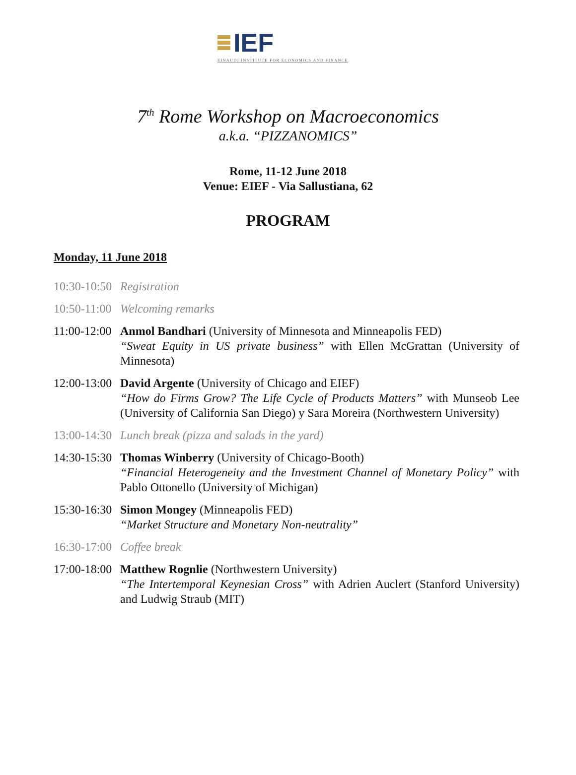IEF
EINAUDI INSTITUTE FOR ECONOMICS AND FINANCE
7<sup>th</sup> Rome Workshop on Macroeconomics
a.k.a. “PIZZANOMICS”
Rome, 11-12 June 2018
Venue: EIEF - Via Sallustiana, 62
PROGRAM
Monday, 11 June 2018
10:30-10:50
Registration
10:50-11:00
Welcoming remarks
11:00-12:00
Anmol Bandhari (University of Minnesota and Minneapolis FED)
“Sweat Equity in US private business” with Ellen McGrattan (University of Minnesota)
12:00-13:00
David Argente (University of Chicago and EIEF)
“How do Firms Grow? The Life Cycle of Products Matters” with Munseob Lee (University of California San Diego) y Sara Moreira (Northwestern University)
13:00-14:30
Lunch break (pizza and salads in the yard)
14:30-15:30
Thomas Winberry (University of Chicago-Booth)
“Financial Heterogeneity and the Investment Channel of Monetary Policy” with Pablo Ottonello (University of Michigan)
15:30-16:30
Simon Mongey (Minneapolis FED)
“Market Structure and Monetary Non-neutrality”
16:30-17:00
Coffee break
17:00-18:00
Matthew Rognlie (Northwestern University)
“The Intertemporal Keynesian Cross” with Adrien Auclert (Stanford University) and Ludwig Straub (MIT)